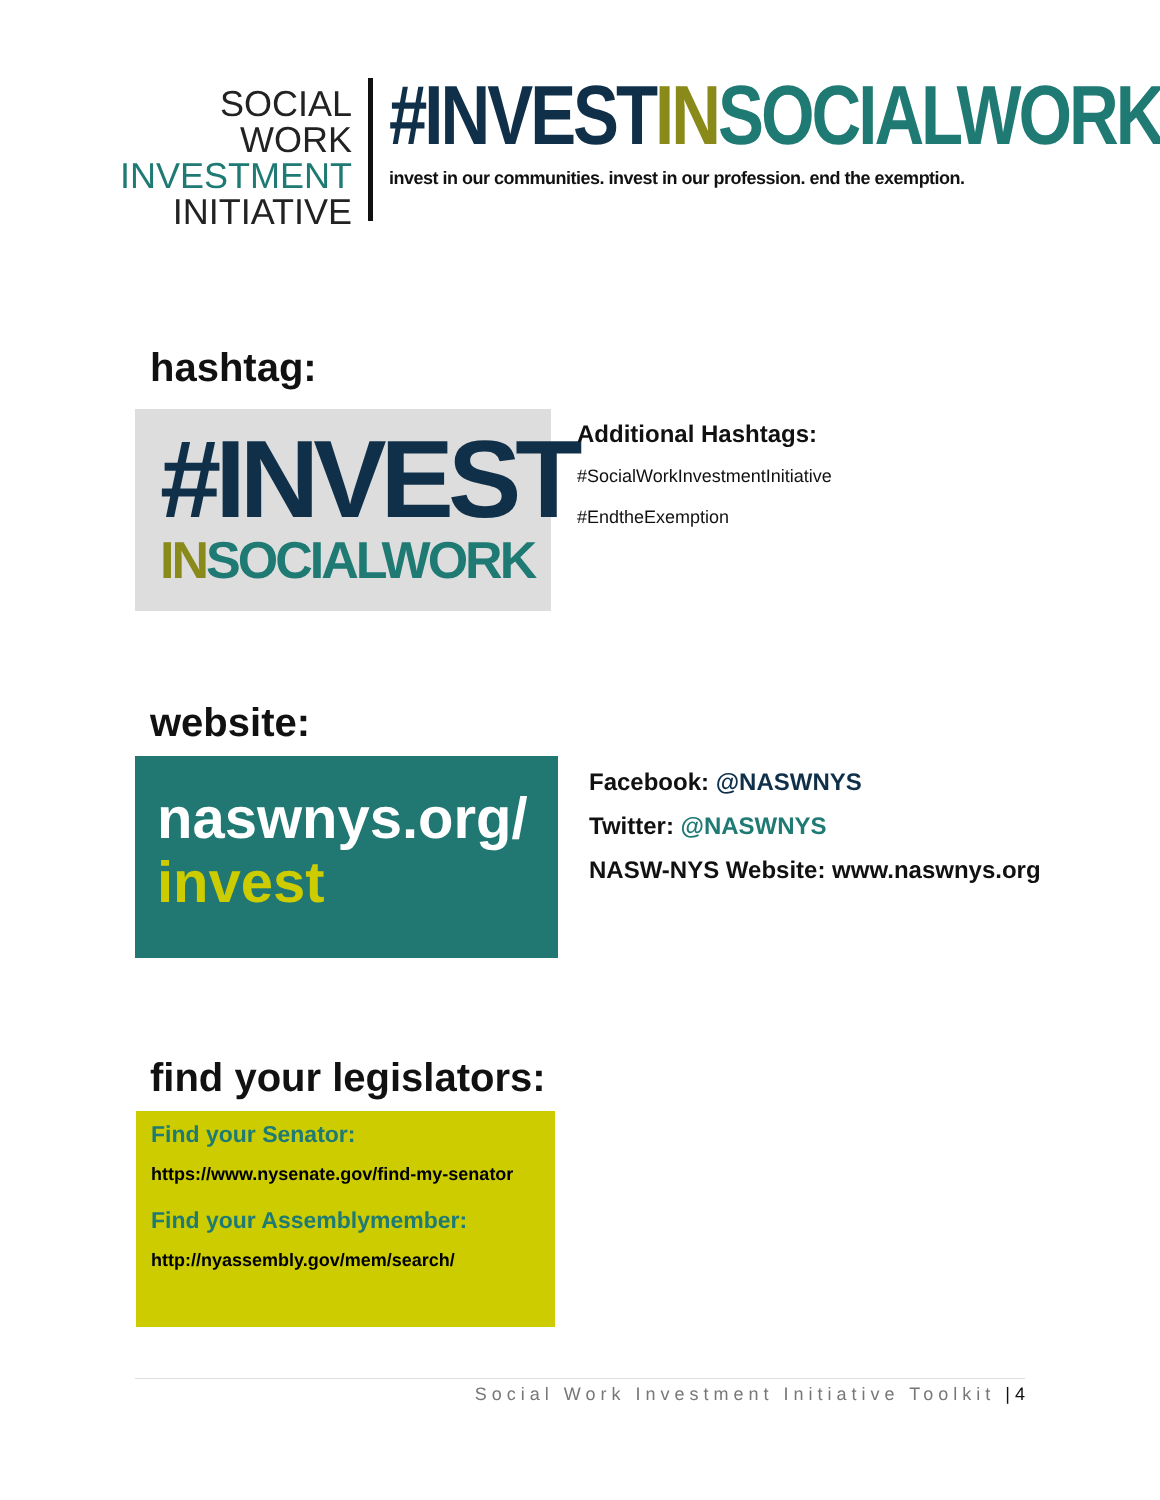SOCIAL WORK
INVESTMENT
INITIATIVE
#INVESTIN SOCIALWORK
invest in our communities. invest in our profession. end the exemption.
hashtag:
#INVEST
IN SOCIALWORK
Additional Hashtags:
#SocialWorkInvestmentInitiative
#EndtheExemption
website:
naswnys.org/
invest
Facebook: @NASWNYS
Twitter: @NASWNYS
NASW-NYS Website: www.naswnys.org
find your legislators:
Find your Senator:
https://www.nysenate.gov/find-my-senator
Find your Assemblymember:
http://nyassembly.gov/mem/search/
Social Work Investment Initiative Toolkit | 4